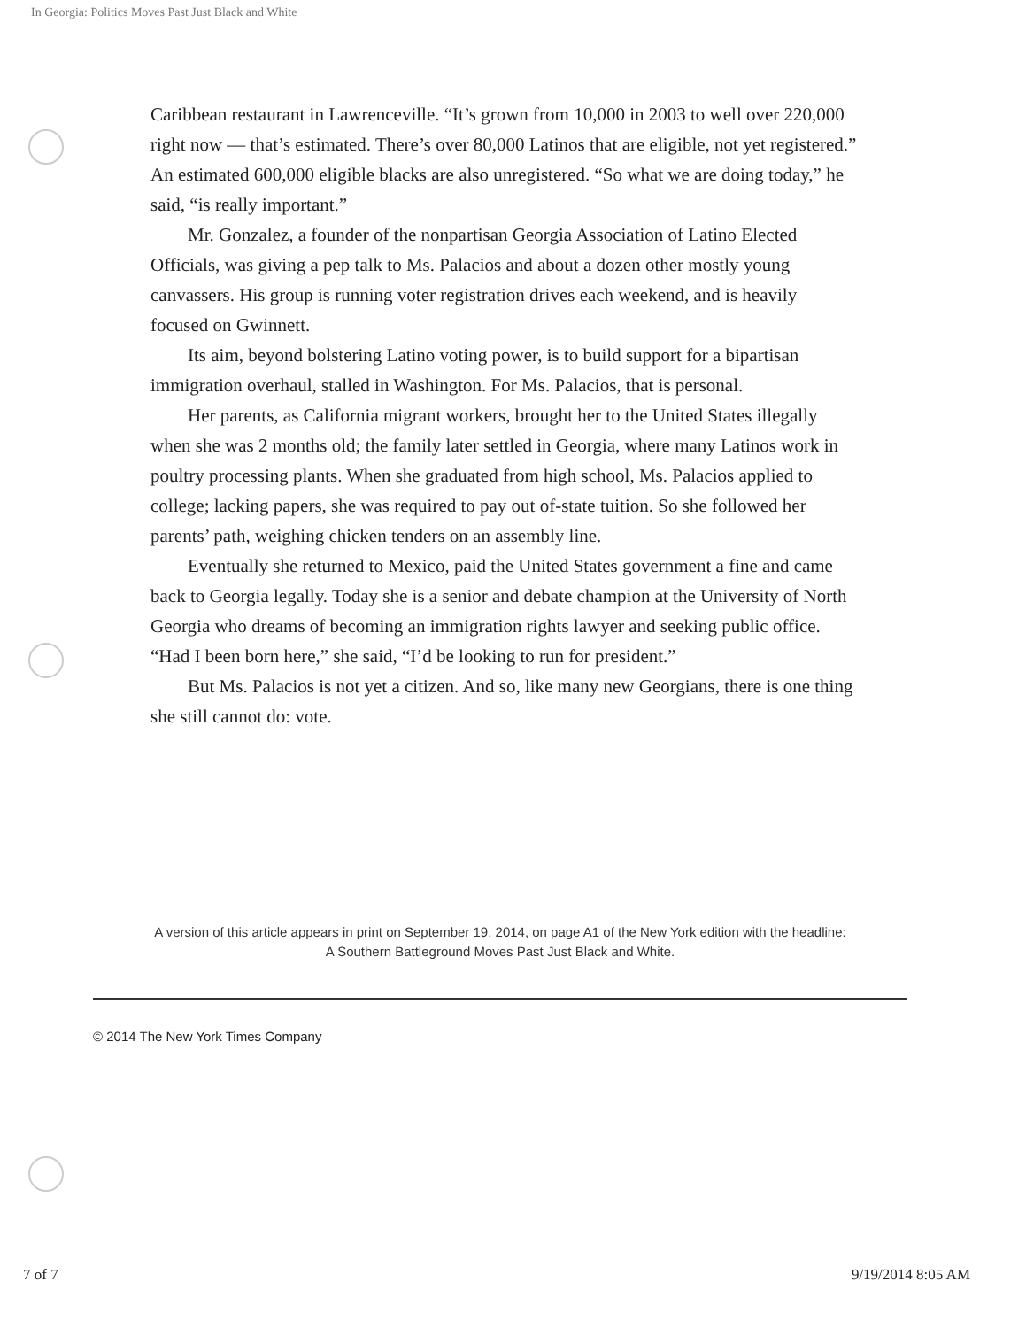In Georgia: Politics Moves Past Just Black and White
Caribbean restaurant in Lawrenceville. “It’s grown from 10,000 in 2003 to well over 220,000 right now — that’s estimated. There’s over 80,000 Latinos that are eligible, not yet registered.” An estimated 600,000 eligible blacks are also unregistered. “So what we are doing today,” he said, “is really important.”
Mr. Gonzalez, a founder of the nonpartisan Georgia Association of Latino Elected Officials, was giving a pep talk to Ms. Palacios and about a dozen other mostly young canvassers. His group is running voter registration drives each weekend, and is heavily focused on Gwinnett.
Its aim, beyond bolstering Latino voting power, is to build support for a bipartisan immigration overhaul, stalled in Washington. For Ms. Palacios, that is personal.
Her parents, as California migrant workers, brought her to the United States illegally when she was 2 months old; the family later settled in Georgia, where many Latinos work in poultry processing plants. When she graduated from high school, Ms. Palacios applied to college; lacking papers, she was required to pay out of-state tuition. So she followed her parents’ path, weighing chicken tenders on an assembly line.
Eventually she returned to Mexico, paid the United States government a fine and came back to Georgia legally. Today she is a senior and debate champion at the University of North Georgia who dreams of becoming an immigration rights lawyer and seeking public office. “Had I been born here,” she said, “I’d be looking to run for president.”
But Ms. Palacios is not yet a citizen. And so, like many new Georgians, there is one thing she still cannot do: vote.
A version of this article appears in print on September 19, 2014, on page A1 of the New York edition with the headline: A Southern Battleground Moves Past Just Black and White.
© 2014 The New York Times Company
7 of 7 9/19/2014 8:05 AM